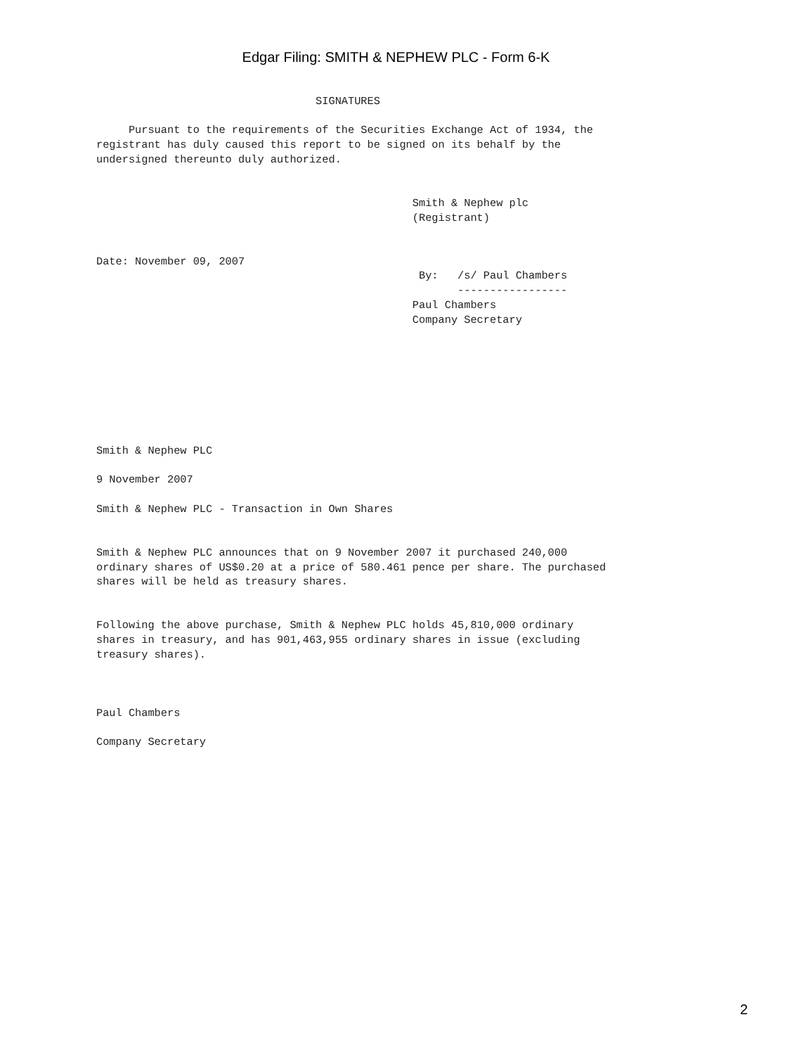Edgar Filing: SMITH & NEPHEW PLC - Form 6-K
                                  SIGNATURES

     Pursuant to the requirements of the Securities Exchange Act of 1934, the
registrant has duly caused this report to be signed on its behalf by the
undersigned thereunto duly authorized.


                                                 Smith & Nephew plc
                                                 (Registrant)


Date: November 09, 2007
                                                  By:   /s/ Paul Chambers
                                                        -----------------
                                                 Paul Chambers
                                                 Company Secretary








Smith & Nephew PLC

9 November 2007

Smith & Nephew PLC - Transaction in Own Shares


Smith & Nephew PLC announces that on 9 November 2007 it purchased 240,000
ordinary shares of US$0.20 at a price of 580.461 pence per share. The purchased
shares will be held as treasury shares.


Following the above purchase, Smith & Nephew PLC holds 45,810,000 ordinary
shares in treasury, and has 901,463,955 ordinary shares in issue (excluding
treasury shares).



Paul Chambers

Company Secretary
2